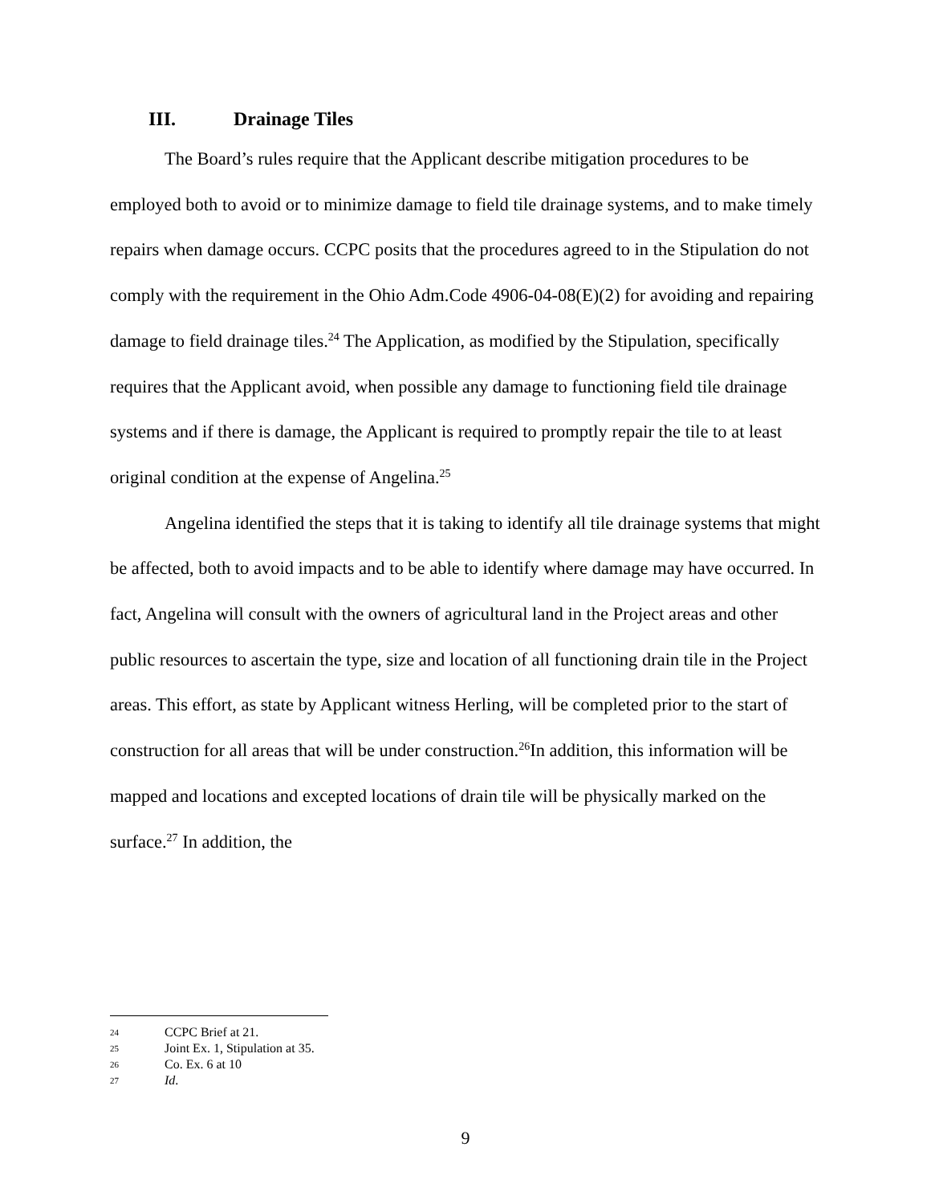III. Drainage Tiles
The Board’s rules require that the Applicant describe mitigation procedures to be employed both to avoid or to minimize damage to field tile drainage systems, and to make timely repairs when damage occurs. CCPC posits that the procedures agreed to in the Stipulation do not comply with the requirement in the Ohio Adm.Code 4906-04-08(E)(2) for avoiding and repairing damage to field drainage tiles.<sup>24</sup> The Application, as modified by the Stipulation, specifically requires that the Applicant avoid, when possible any damage to functioning field tile drainage systems and if there is damage, the Applicant is required to promptly repair the tile to at least original condition at the expense of Angelina.<sup>25</sup>
Angelina identified the steps that it is taking to identify all tile drainage systems that might be affected, both to avoid impacts and to be able to identify where damage may have occurred. In fact, Angelina will consult with the owners of agricultural land in the Project areas and other public resources to ascertain the type, size and location of all functioning drain tile in the Project areas. This effort, as state by Applicant witness Herling, will be completed prior to the start of construction for all areas that will be under construction.<sup>26</sup>In addition, this information will be mapped and locations and excepted locations of drain tile will be physically marked on the surface.<sup>27</sup> In addition, the
24 CCPC Brief at 21.
25 Joint Ex. 1, Stipulation at 35.
26 Co. Ex. 6 at 10
27 Id.
9